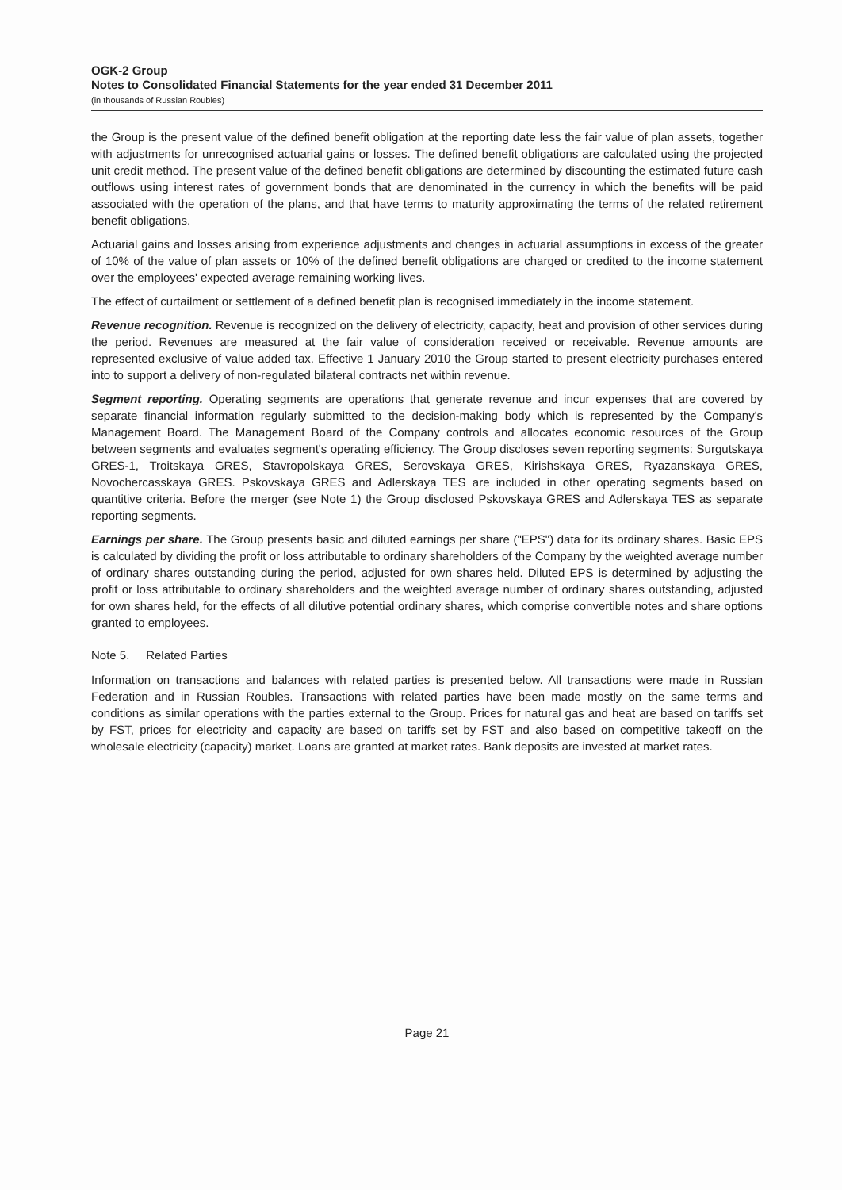OGK-2 Group
Notes to Consolidated Financial Statements for the year ended 31 December 2011
(in thousands of Russian Roubles)
the Group is the present value of the defined benefit obligation at the reporting date less the fair value of plan assets, together with adjustments for unrecognised actuarial gains or losses. The defined benefit obligations are calculated using the projected unit credit method. The present value of the defined benefit obligations are determined by discounting the estimated future cash outflows using interest rates of government bonds that are denominated in the currency in which the benefits will be paid associated with the operation of the plans, and that have terms to maturity approximating the terms of the related retirement benefit obligations.
Actuarial gains and losses arising from experience adjustments and changes in actuarial assumptions in excess of the greater of 10% of the value of plan assets or 10% of the defined benefit obligations are charged or credited to the income statement over the employees' expected average remaining working lives.
The effect of curtailment or settlement of a defined benefit plan is recognised immediately in the income statement.
Revenue recognition. Revenue is recognized on the delivery of electricity, capacity, heat and provision of other services during the period. Revenues are measured at the fair value of consideration received or receivable. Revenue amounts are represented exclusive of value added tax. Effective 1 January 2010 the Group started to present electricity purchases entered into to support a delivery of non-regulated bilateral contracts net within revenue.
Segment reporting. Operating segments are operations that generate revenue and incur expenses that are covered by separate financial information regularly submitted to the decision-making body which is represented by the Company's Management Board. The Management Board of the Company controls and allocates economic resources of the Group between segments and evaluates segment's operating efficiency. The Group discloses seven reporting segments: Surgutskaya GRES-1, Troitskaya GRES, Stavropolskaya GRES, Serovskaya GRES, Kirishskaya GRES, Ryazanskaya GRES, Novochercasskaya GRES. Pskovskaya GRES and Adlerskaya TES are included in other operating segments based on quantitive criteria. Before the merger (see Note 1) the Group disclosed Pskovskaya GRES and Adlerskaya TES as separate reporting segments.
Earnings per share. The Group presents basic and diluted earnings per share ("EPS") data for its ordinary shares. Basic EPS is calculated by dividing the profit or loss attributable to ordinary shareholders of the Company by the weighted average number of ordinary shares outstanding during the period, adjusted for own shares held. Diluted EPS is determined by adjusting the profit or loss attributable to ordinary shareholders and the weighted average number of ordinary shares outstanding, adjusted for own shares held, for the effects of all dilutive potential ordinary shares, which comprise convertible notes and share options granted to employees.
Note 5. Related Parties
Information on transactions and balances with related parties is presented below. All transactions were made in Russian Federation and in Russian Roubles. Transactions with related parties have been made mostly on the same terms and conditions as similar operations with the parties external to the Group. Prices for natural gas and heat are based on tariffs set by FST, prices for electricity and capacity are based on tariffs set by FST and also based on competitive takeoff on the wholesale electricity (capacity) market. Loans are granted at market rates. Bank deposits are invested at market rates.
Page 21